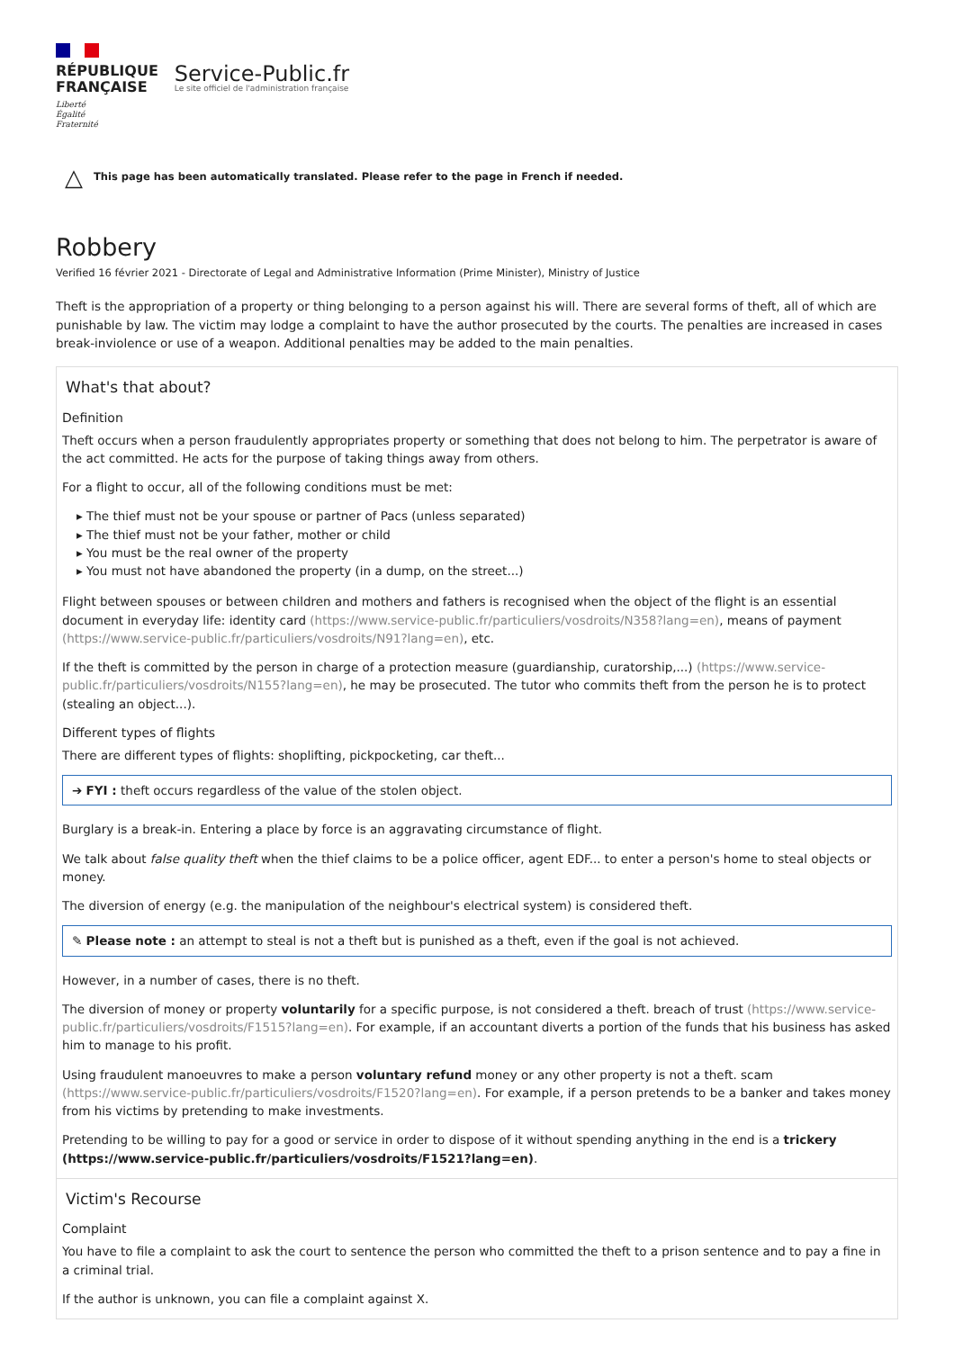RÉPUBLIQUE
FRANÇAISE
Liberté
Égalité
Fraternité
Service-Public.fr
Le site officiel de l'administration française
△ This page has been automatically translated. Please refer to the page in French if needed.
Robbery
Verified 16 février 2021 - Directorate of Legal and Administrative Information (Prime Minister), Ministry of Justice
Theft is the appropriation of a property or thing belonging to a person against his will. There are several forms of theft, all of which are punishable by law. The victim may lodge a complaint to have the author prosecuted by the courts. The penalties are increased in cases break-inviolence or use of a weapon. Additional penalties may be added to the main penalties.
What's that about?
Definition
Theft occurs when a person fraudulently appropriates property or something that does not belong to him. The perpetrator is aware of the act committed. He acts for the purpose of taking things away from others.
For a flight to occur, all of the following conditions must be met:
▸ The thief must not be your spouse or partner of Pacs (unless separated)
▸ The thief must not be your father, mother or child
▸ You must be the real owner of the property
▸ You must not have abandoned the property (in a dump, on the street...)
Flight between spouses or between children and mothers and fathers is recognised when the object of the flight is an essential document in everyday life: identity card (https://www.service-public.fr/particuliers/vosdroits/N358?lang=en), means of payment (https://www.service-public.fr/particuliers/vosdroits/N91?lang=en), etc.
If the theft is committed by the person in charge of a protection measure (guardianship, curatorship,...) (https://www.service-public.fr/particuliers/vosdroits/N155?lang=en), he may be prosecuted. The tutor who commits theft from the person he is to protect (stealing an object...).
Different types of flights
There are different types of flights: shoplifting, pickpocketing, car theft...
➔ FYI : theft occurs regardless of the value of the stolen object.
Burglary is a break-in. Entering a place by force is an aggravating circumstance of flight.
We talk about false quality theft when the thief claims to be a police officer, agent EDF... to enter a person's home to steal objects or money.
The diversion of energy (e.g. the manipulation of the neighbour's electrical system) is considered theft.
✎ Please note : an attempt to steal is not a theft but is punished as a theft, even if the goal is not achieved.
However, in a number of cases, there is no theft.
The diversion of money or property voluntarily for a specific purpose, is not considered a theft. breach of trust (https://www.service-public.fr/particuliers/vosdroits/F1515?lang=en). For example, if an accountant diverts a portion of the funds that his business has asked him to manage to his profit.
Using fraudulent manoeuvres to make a person voluntary refund money or any other property is not a theft. scam (https://www.service-public.fr/particuliers/vosdroits/F1520?lang=en). For example, if a person pretends to be a banker and takes money from his victims by pretending to make investments.
Pretending to be willing to pay for a good or service in order to dispose of it without spending anything in the end is a trickery (https://www.service-public.fr/particuliers/vosdroits/F1521?lang=en).
Victim's Recourse
Complaint
You have to file a complaint to ask the court to sentence the person who committed the theft to a prison sentence and to pay a fine in a criminal trial.
If the author is unknown, you can file a complaint against X.